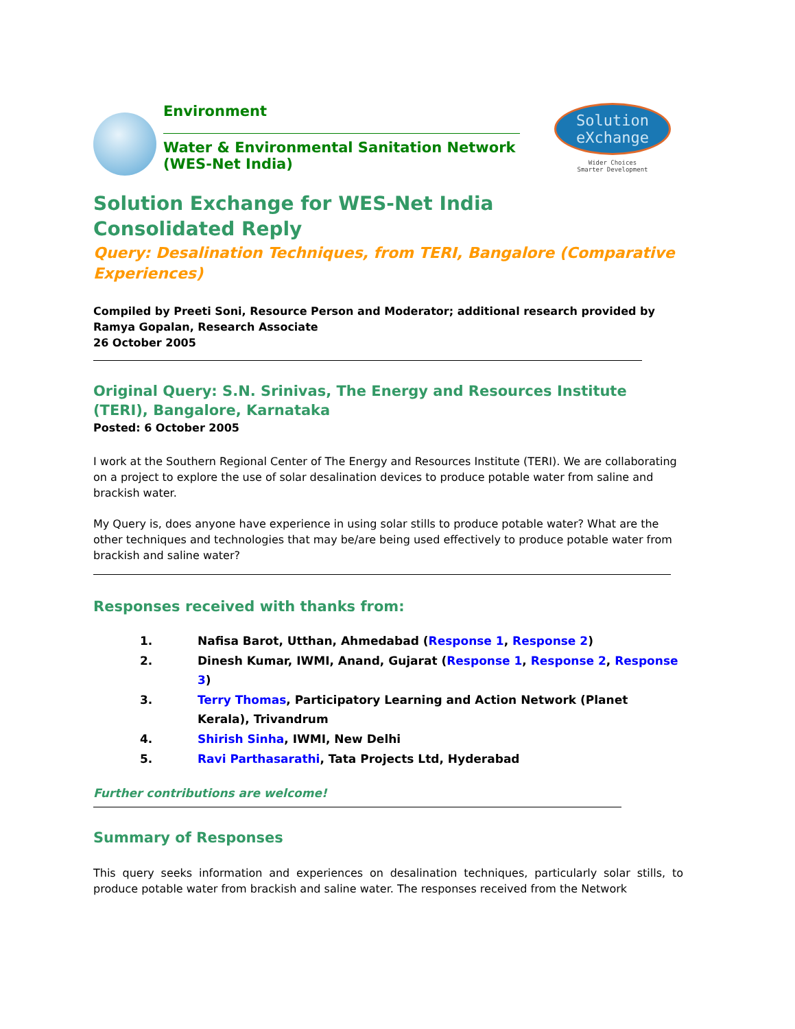Environment
Water & Environmental Sanitation Network (WES-Net India)
Solution
eXchange
Wider Choices
Smarter Development
Solution Exchange for WES-Net India
Consolidated Reply
Query: Desalination Techniques, from TERI, Bangalore (Comparative Experiences)
Compiled by Preeti Soni, Resource Person and Moderator; additional research provided by Ramya Gopalan, Research Associate
26 October 2005
Original Query: S.N. Srinivas, The Energy and Resources Institute (TERI), Bangalore, Karnataka
Posted: 6 October 2005
I work at the Southern Regional Center of The Energy and Resources Institute (TERI). We are collaborating on a project to explore the use of solar desalination devices to produce potable water from saline and brackish water.
My Query is, does anyone have experience in using solar stills to produce potable water? What are the other techniques and technologies that may be/are being used effectively to produce potable water from brackish and saline water?
Responses received with thanks from:
1. Nafisa Barot, Utthan, Ahmedabad (Response 1, Response 2)
2. Dinesh Kumar, IWMI, Anand, Gujarat (Response 1, Response 2, Response 3)
3. Terry Thomas, Participatory Learning and Action Network (Planet Kerala), Trivandrum
4. Shirish Sinha, IWMI, New Delhi
5. Ravi Parthasarathi, Tata Projects Ltd, Hyderabad
Further contributions are welcome!
Summary of Responses
This query seeks information and experiences on desalination techniques, particularly solar stills, to produce potable water from brackish and saline water. The responses received from the Network